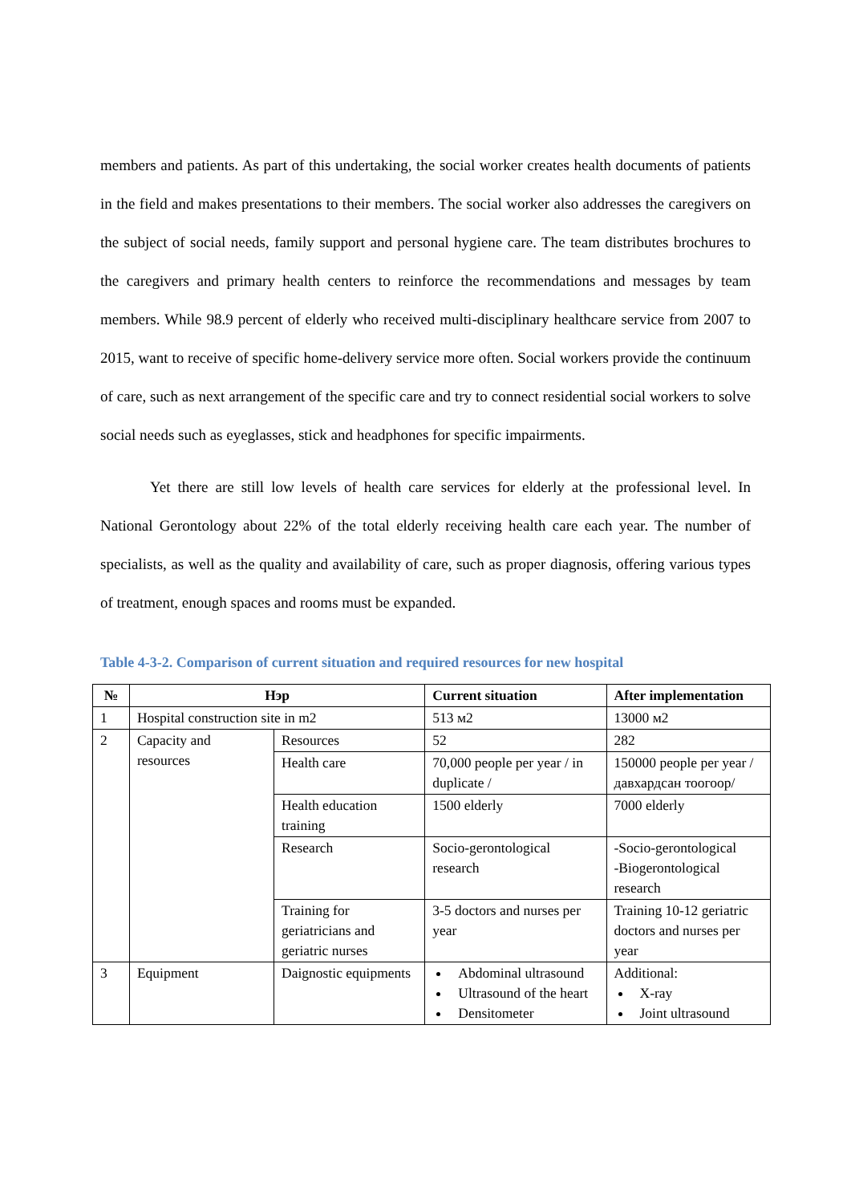members and patients. As part of this undertaking, the social worker creates health documents of patients in the field and makes presentations to their members. The social worker also addresses the caregivers on the subject of social needs, family support and personal hygiene care. The team distributes brochures to the caregivers and primary health centers to reinforce the recommendations and messages by team members. While 98.9 percent of elderly who received multi-disciplinary healthcare service from 2007 to 2015, want to receive of specific home-delivery service more often. Social workers provide the continuum of care, such as next arrangement of the specific care and try to connect residential social workers to solve social needs such as eyeglasses, stick and headphones for specific impairments.
Yet there are still low levels of health care services for elderly at the professional level. In National Gerontology about 22% of the total elderly receiving health care each year. The number of specialists, as well as the quality and availability of care, such as proper diagnosis, offering various types of treatment, enough spaces and rooms must be expanded.
Table 4-3-2. Comparison of current situation and required resources for new hospital
| № | Нэр | | Current situation | After implementation |
| --- | --- | --- | --- | --- |
| 1 | Hospital construction site in m2 | | 513 м2 | 13000 м2 |
| 2 | Capacity and resources | Resources | 52 | 282 |
| | | Health care | 70,000 people per year / in duplicate / | 150000 people per year /давхардсан тоогоор/ |
| | | Health education training | 1500 elderly | 7000 elderly |
| | | Research | Socio-gerontological research | -Socio-gerontological -Biogerontological research |
| | | Training for geriatricians and geriatric nurses | 3-5 doctors and nurses per year | Training 10-12 geriatric doctors and nurses per year |
| 3 | Equipment | Daignostic equipments | Abdominal ultrasound Ultrasound of the heart Densitometer | Additional: X-ray Joint ultrasound |